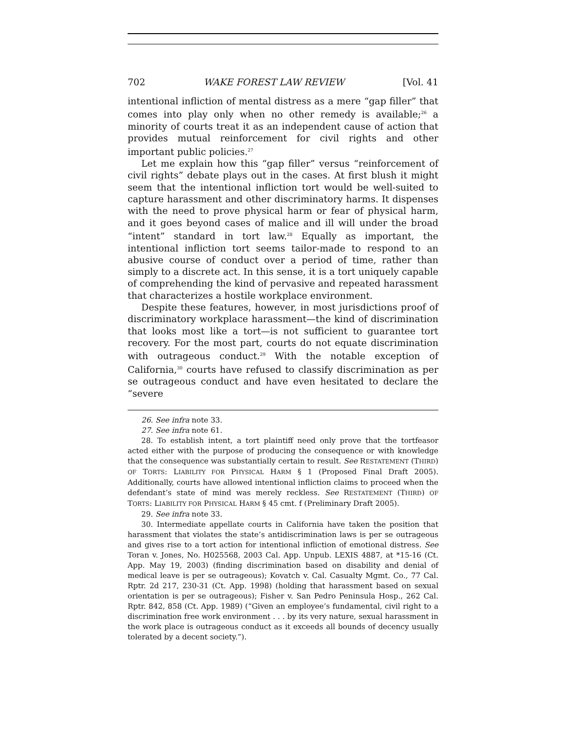702 WAKE FOREST LAW REVIEW [Vol. 41
intentional infliction of mental distress as a mere “gap filler” that comes into play only when no other remedy is available;<sup>26</sup> a minority of courts treat it as an independent cause of action that provides mutual reinforcement for civil rights and other important public policies.<sup>27</sup>
Let me explain how this “gap filler” versus “reinforcement of civil rights” debate plays out in the cases. At first blush it might seem that the intentional infliction tort would be well-suited to capture harassment and other discriminatory harms. It dispenses with the need to prove physical harm or fear of physical harm, and it goes beyond cases of malice and ill will under the broad “intent” standard in tort law.<sup>28</sup> Equally as important, the intentional infliction tort seems tailor-made to respond to an abusive course of conduct over a period of time, rather than simply to a discrete act. In this sense, it is a tort uniquely capable of comprehending the kind of pervasive and repeated harassment that characterizes a hostile workplace environment.
Despite these features, however, in most jurisdictions proof of discriminatory workplace harassment—the kind of discrimination that looks most like a tort—is not sufficient to guarantee tort recovery. For the most part, courts do not equate discrimination with outrageous conduct.<sup>29</sup> With the notable exception of California,<sup>30</sup> courts have refused to classify discrimination as per se outrageous conduct and have even hesitated to declare the “severe
26. See infra note 33.
27. See infra note 61.
28. To establish intent, a tort plaintiff need only prove that the tortfeasor acted either with the purpose of producing the consequence or with knowledge that the consequence was substantially certain to result. See RESTATEMENT (THIRD) OF TORTS: LIABILITY FOR PHYSICAL HARM § 1 (Proposed Final Draft 2005). Additionally, courts have allowed intentional infliction claims to proceed when the defendant’s state of mind was merely reckless. See RESTATEMENT (THIRD) OF TORTS: LIABILITY FOR PHYSICAL HARM § 45 cmt. f (Preliminary Draft 2005).
29. See infra note 33.
30. Intermediate appellate courts in California have taken the position that harassment that violates the state’s antidiscrimination laws is per se outrageous and gives rise to a tort action for intentional infliction of emotional distress. See Toran v. Jones, No. H025568, 2003 Cal. App. Unpub. LEXIS 4887, at *15-16 (Ct. App. May 19, 2003) (finding discrimination based on disability and denial of medical leave is per se outrageous); Kovatch v. Cal. Casualty Mgmt. Co., 77 Cal. Rptr. 2d 217, 230-31 (Ct. App. 1998) (holding that harassment based on sexual orientation is per se outrageous); Fisher v. San Pedro Peninsula Hosp., 262 Cal. Rptr. 842, 858 (Ct. App. 1989) (“Given an employee’s fundamental, civil right to a discrimination free work environment . . . by its very nature, sexual harassment in the work place is outrageous conduct as it exceeds all bounds of decency usually tolerated by a decent society.”).